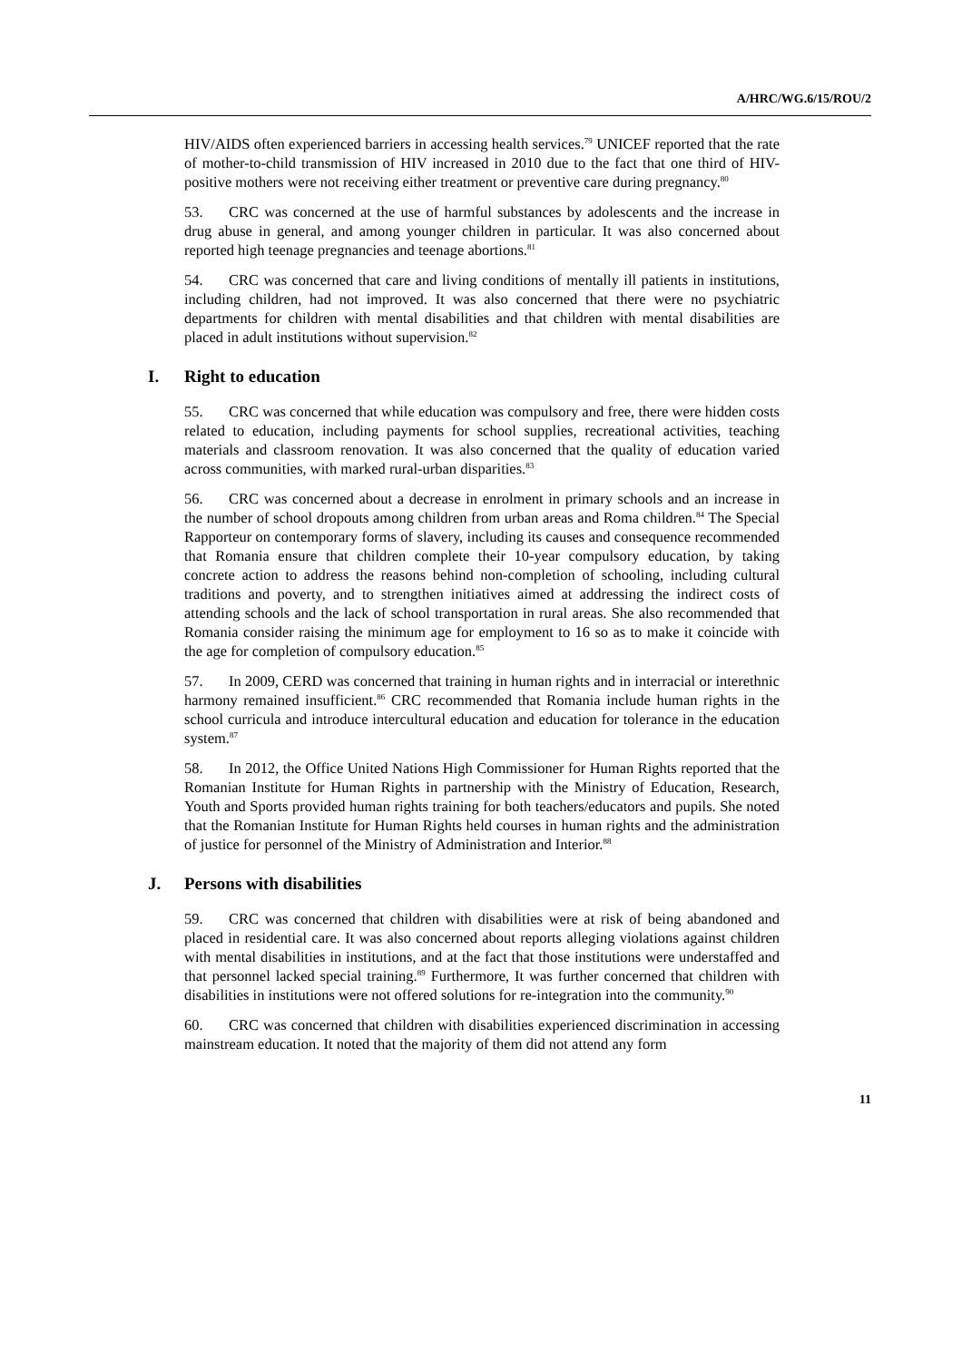A/HRC/WG.6/15/ROU/2
HIV/AIDS often experienced barriers in accessing health services.<sup>79</sup> UNICEF reported that the rate of mother-to-child transmission of HIV increased in 2010 due to the fact that one third of HIV-positive mothers were not receiving either treatment or preventive care during pregnancy.<sup>80</sup>
53. CRC was concerned at the use of harmful substances by adolescents and the increase in drug abuse in general, and among younger children in particular. It was also concerned about reported high teenage pregnancies and teenage abortions.<sup>81</sup>
54. CRC was concerned that care and living conditions of mentally ill patients in institutions, including children, had not improved. It was also concerned that there were no psychiatric departments for children with mental disabilities and that children with mental disabilities are placed in adult institutions without supervision.<sup>82</sup>
I. Right to education
55. CRC was concerned that while education was compulsory and free, there were hidden costs related to education, including payments for school supplies, recreational activities, teaching materials and classroom renovation. It was also concerned that the quality of education varied across communities, with marked rural-urban disparities.<sup>83</sup>
56. CRC was concerned about a decrease in enrolment in primary schools and an increase in the number of school dropouts among children from urban areas and Roma children.<sup>84</sup> The Special Rapporteur on contemporary forms of slavery, including its causes and consequence recommended that Romania ensure that children complete their 10-year compulsory education, by taking concrete action to address the reasons behind non-completion of schooling, including cultural traditions and poverty, and to strengthen initiatives aimed at addressing the indirect costs of attending schools and the lack of school transportation in rural areas. She also recommended that Romania consider raising the minimum age for employment to 16 so as to make it coincide with the age for completion of compulsory education.<sup>85</sup>
57. In 2009, CERD was concerned that training in human rights and in interracial or interethnic harmony remained insufficient.<sup>86</sup> CRC recommended that Romania include human rights in the school curricula and introduce intercultural education and education for tolerance in the education system.<sup>87</sup>
58. In 2012, the Office United Nations High Commissioner for Human Rights reported that the Romanian Institute for Human Rights in partnership with the Ministry of Education, Research, Youth and Sports provided human rights training for both teachers/educators and pupils. She noted that the Romanian Institute for Human Rights held courses in human rights and the administration of justice for personnel of the Ministry of Administration and Interior.<sup>88</sup>
J. Persons with disabilities
59. CRC was concerned that children with disabilities were at risk of being abandoned and placed in residential care. It was also concerned about reports alleging violations against children with mental disabilities in institutions, and at the fact that those institutions were understaffed and that personnel lacked special training.<sup>89</sup> Furthermore, It was further concerned that children with disabilities in institutions were not offered solutions for re-integration into the community.<sup>90</sup>
60. CRC was concerned that children with disabilities experienced discrimination in accessing mainstream education. It noted that the majority of them did not attend any form
11